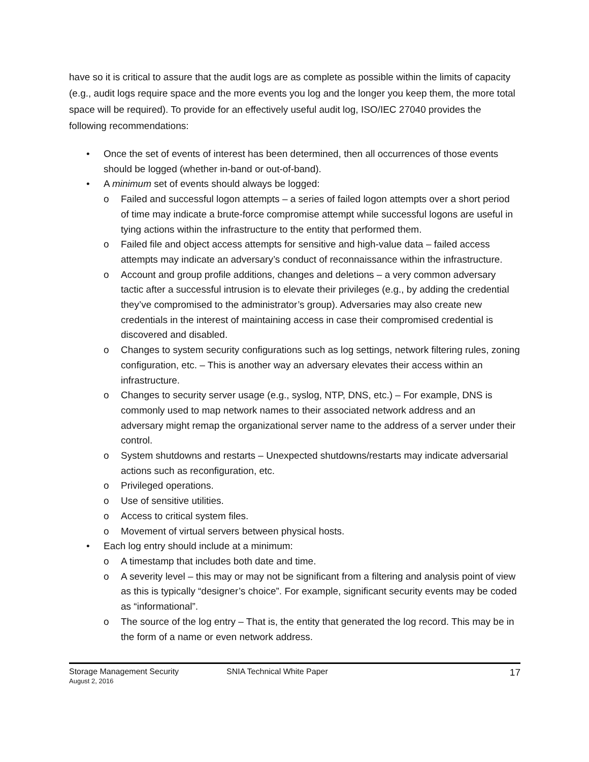have so it is critical to assure that the audit logs are as complete as possible within the limits of capacity (e.g., audit logs require space and the more events you log and the longer you keep them, the more total space will be required). To provide for an effectively useful audit log, ISO/IEC 27040 provides the following recommendations:
• Once the set of events of interest has been determined, then all occurrences of those events should be logged (whether in-band or out-of-band).
• A minimum set of events should always be logged:
o Failed and successful logon attempts – a series of failed logon attempts over a short period of time may indicate a brute-force compromise attempt while successful logons are useful in tying actions within the infrastructure to the entity that performed them.
o Failed file and object access attempts for sensitive and high-value data – failed access attempts may indicate an adversary’s conduct of reconnaissance within the infrastructure.
o Account and group profile additions, changes and deletions – a very common adversary tactic after a successful intrusion is to elevate their privileges (e.g., by adding the credential they’ve compromised to the administrator’s group). Adversaries may also create new credentials in the interest of maintaining access in case their compromised credential is discovered and disabled.
o Changes to system security configurations such as log settings, network filtering rules, zoning configuration, etc. – This is another way an adversary elevates their access within an infrastructure.
o Changes to security server usage (e.g., syslog, NTP, DNS, etc.) – For example, DNS is commonly used to map network names to their associated network address and an adversary might remap the organizational server name to the address of a server under their control.
o System shutdowns and restarts – Unexpected shutdowns/restarts may indicate adversarial actions such as reconfiguration, etc.
o Privileged operations.
o Use of sensitive utilities.
o Access to critical system files.
o Movement of virtual servers between physical hosts.
• Each log entry should include at a minimum:
o A timestamp that includes both date and time.
o A severity level – this may or may not be significant from a filtering and analysis point of view as this is typically “designer’s choice”. For example, significant security events may be coded as “informational”.
o The source of the log entry – That is, the entity that generated the log record. This may be in the form of a name or even network address.
Storage Management Security
August 2, 2016
SNIA Technical White Paper
17